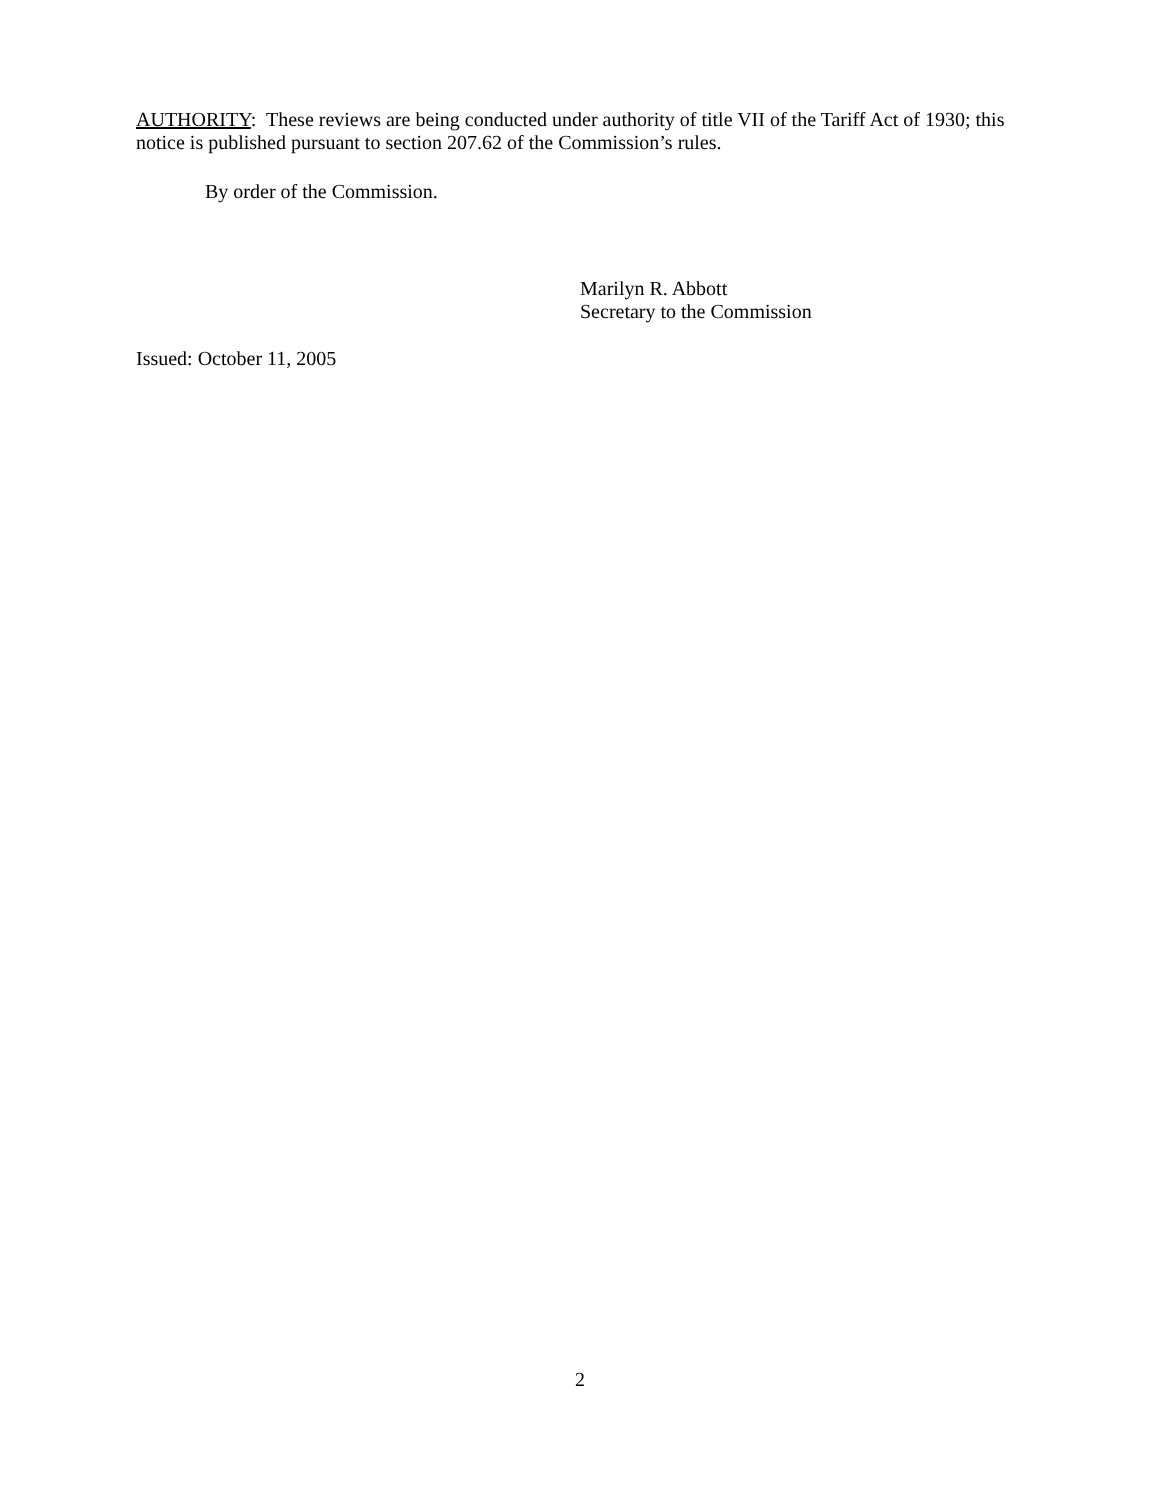AUTHORITY: These reviews are being conducted under authority of title VII of the Tariff Act of 1930; this notice is published pursuant to section 207.62 of the Commission’s rules.
By order of the Commission.
Marilyn R. Abbott
Secretary to the Commission
Issued: October 11, 2005
2